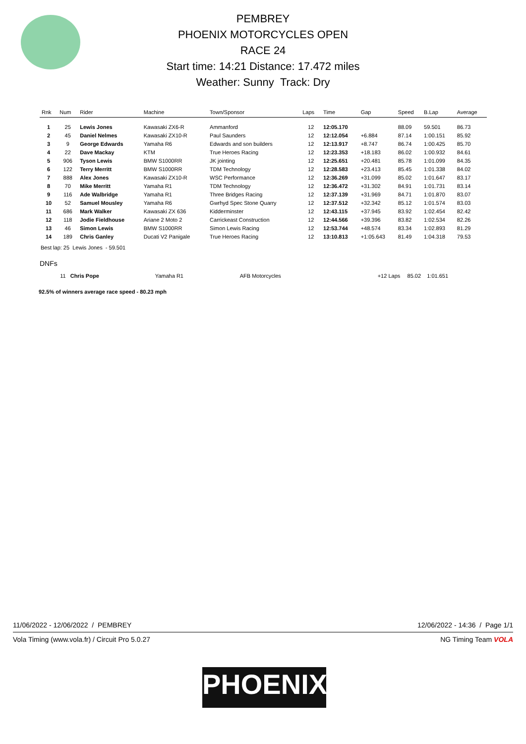PEMBREY
PHOENIX MOTORCYCLES OPEN
RACE 24
Start time: 14:21 Distance: 17.472 miles
Weather: Sunny Track: Dry
| Rnk | Num | Rider | Machine | Town/Sponsor | Laps | Time | Gap | Speed | B.Lap | Average |
| --- | --- | --- | --- | --- | --- | --- | --- | --- | --- | --- |
| 1 | 25 | Lewis Jones | Kawasaki ZX6-R | Ammanford | 12 | 12:05.170 | | 88.09 | 59.501 | 86.73 |
| 2 | 45 | Daniel Nelmes | Kawasaki ZX10-R | Paul Saunders | 12 | 12:12.054 | +6.884 | 87.14 | 1:00.151 | 85.92 |
| 3 | 9 | George Edwards | Yamaha R6 | Edwards and son builders | 12 | 12:13.917 | +8.747 | 86.74 | 1:00.425 | 85.70 |
| 4 | 22 | Dave Mackay | KTM | True Heroes Racing | 12 | 12:23.353 | +18.183 | 86.02 | 1:00.932 | 84.61 |
| 5 | 906 | Tyson Lewis | BMW S1000RR | JK jointing | 12 | 12:25.651 | +20.481 | 85.78 | 1:01.099 | 84.35 |
| 6 | 122 | Terry Merritt | BMW S1000RR | TDM Technology | 12 | 12:28.583 | +23.413 | 85.45 | 1:01.338 | 84.02 |
| 7 | 888 | Alex Jones | Kawasaki ZX10-R | WSC Performance | 12 | 12:36.269 | +31.099 | 85.02 | 1:01.647 | 83.17 |
| 8 | 70 | Mike Merritt | Yamaha R1 | TDM Technology | 12 | 12:36.472 | +31.302 | 84.91 | 1:01.731 | 83.14 |
| 9 | 116 | Ade Walbridge | Yamaha R1 | Three Bridges Racing | 12 | 12:37.139 | +31.969 | 84.71 | 1:01.870 | 83.07 |
| 10 | 52 | Samuel Mousley | Yamaha R6 | Gwrhyd Spec Stone Quarry | 12 | 12:37.512 | +32.342 | 85.12 | 1:01.574 | 83.03 |
| 11 | 686 | Mark Walker | Kawasaki ZX 636 | Kidderminster | 12 | 12:43.115 | +37.945 | 83.92 | 1:02.454 | 82.42 |
| 12 | 118 | Jodie Fieldhouse | Ariane 2 Moto 2 | Carrickeast Construction | 12 | 12:44.566 | +39.396 | 83.82 | 1:02.534 | 82.26 |
| 13 | 46 | Simon Lewis | BMW S1000RR | Simon Lewis Racing | 12 | 12:53.744 | +48.574 | 83.34 | 1:02.893 | 81.29 |
| 14 | 189 | Chris Ganley | Ducati V2 Panigale | True Heroes Racing | 12 | 13:10.813 | +1:05.643 | 81.49 | 1:04.318 | 79.53 |
Best lap: 25 Lewis Jones - 59.501
DNFs
| | 11 | Chris Pope | Yamaha R1 | AFB Motorcycles | +12 Laps | 85.02 | 1:01.651 | |
92.5% of winners average race speed - 80.23 mph
11/06/2022 - 12/06/2022 / PEMBREY 12/06/2022 - 14:36 / Page 1/1
Vola Timing (www.vola.fr) / Circuit Pro 5.0.27 NG Timing Team VOLA
PHOENIX